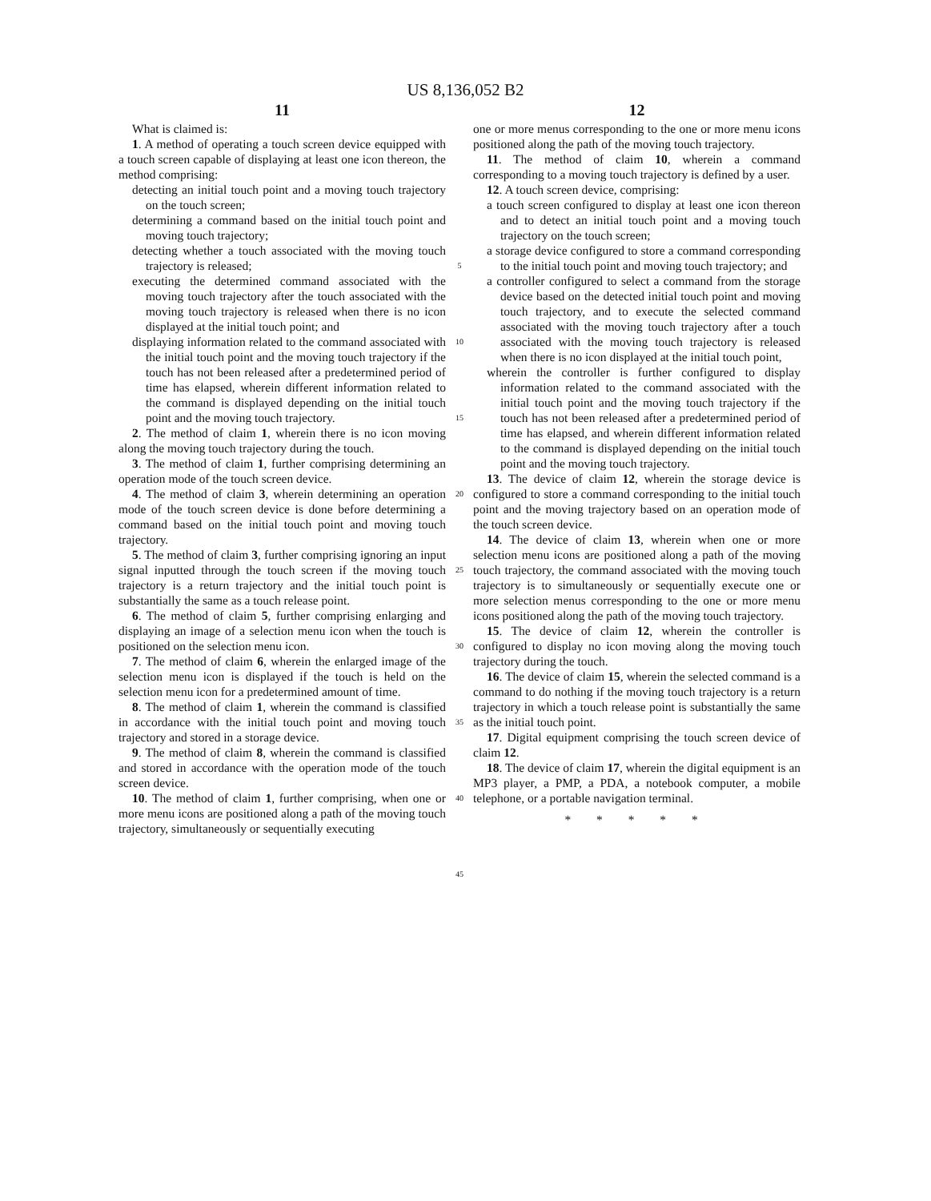US 8,136,052 B2
11
What is claimed is:
1. A method of operating a touch screen device equipped with a touch screen capable of displaying at least one icon thereon, the method comprising:
detecting an initial touch point and a moving touch trajectory on the touch screen;
determining a command based on the initial touch point and moving touch trajectory;
detecting whether a touch associated with the moving touch trajectory is released;
executing the determined command associated with the moving touch trajectory after the touch associated with the moving touch trajectory is released when there is no icon displayed at the initial touch point; and
displaying information related to the command associated with the initial touch point and the moving touch trajectory if the touch has not been released after a predetermined period of time has elapsed, wherein different information related to the command is displayed depending on the initial touch point and the moving touch trajectory.
2. The method of claim 1, wherein there is no icon moving along the moving touch trajectory during the touch.
3. The method of claim 1, further comprising determining an operation mode of the touch screen device.
4. The method of claim 3, wherein determining an operation mode of the touch screen device is done before determining a command based on the initial touch point and moving touch trajectory.
5. The method of claim 3, further comprising ignoring an input signal inputted through the touch screen if the moving touch trajectory is a return trajectory and the initial touch point is substantially the same as a touch release point.
6. The method of claim 5, further comprising enlarging and displaying an image of a selection menu icon when the touch is positioned on the selection menu icon.
7. The method of claim 6, wherein the enlarged image of the selection menu icon is displayed if the touch is held on the selection menu icon for a predetermined amount of time.
8. The method of claim 1, wherein the command is classified in accordance with the initial touch point and moving touch trajectory and stored in a storage device.
9. The method of claim 8, wherein the command is classified and stored in accordance with the operation mode of the touch screen device.
10. The method of claim 1, further comprising, when one or more menu icons are positioned along a path of the moving touch trajectory, simultaneously or sequentially executing
5
10
15
20
25
30
35
40
45
12
one or more menus corresponding to the one or more menu icons positioned along the path of the moving touch trajectory.
11. The method of claim 10, wherein a command corresponding to a moving touch trajectory is defined by a user.
12. A touch screen device, comprising:
a touch screen configured to display at least one icon thereon and to detect an initial touch point and a moving touch trajectory on the touch screen;
a storage device configured to store a command corresponding to the initial touch point and moving touch trajectory; and
a controller configured to select a command from the storage device based on the detected initial touch point and moving touch trajectory, and to execute the selected command associated with the moving touch trajectory after a touch associated with the moving touch trajectory is released when there is no icon displayed at the initial touch point,
wherein the controller is further configured to display information related to the command associated with the initial touch point and the moving touch trajectory if the touch has not been released after a predetermined period of time has elapsed, and wherein different information related to the command is displayed depending on the initial touch point and the moving touch trajectory.
13. The device of claim 12, wherein the storage device is configured to store a command corresponding to the initial touch point and the moving trajectory based on an operation mode of the touch screen device.
14. The device of claim 13, wherein when one or more selection menu icons are positioned along a path of the moving touch trajectory, the command associated with the moving touch trajectory is to simultaneously or sequentially execute one or more selection menus corresponding to the one or more menu icons positioned along the path of the moving touch trajectory.
15. The device of claim 12, wherein the controller is configured to display no icon moving along the moving touch trajectory during the touch.
16. The device of claim 15, wherein the selected command is a command to do nothing if the moving touch trajectory is a return trajectory in which a touch release point is substantially the same as the initial touch point.
17. Digital equipment comprising the touch screen device of claim 12.
18. The device of claim 17, wherein the digital equipment is an MP3 player, a PMP, a PDA, a notebook computer, a mobile telephone, or a portable navigation terminal.
* * * * *